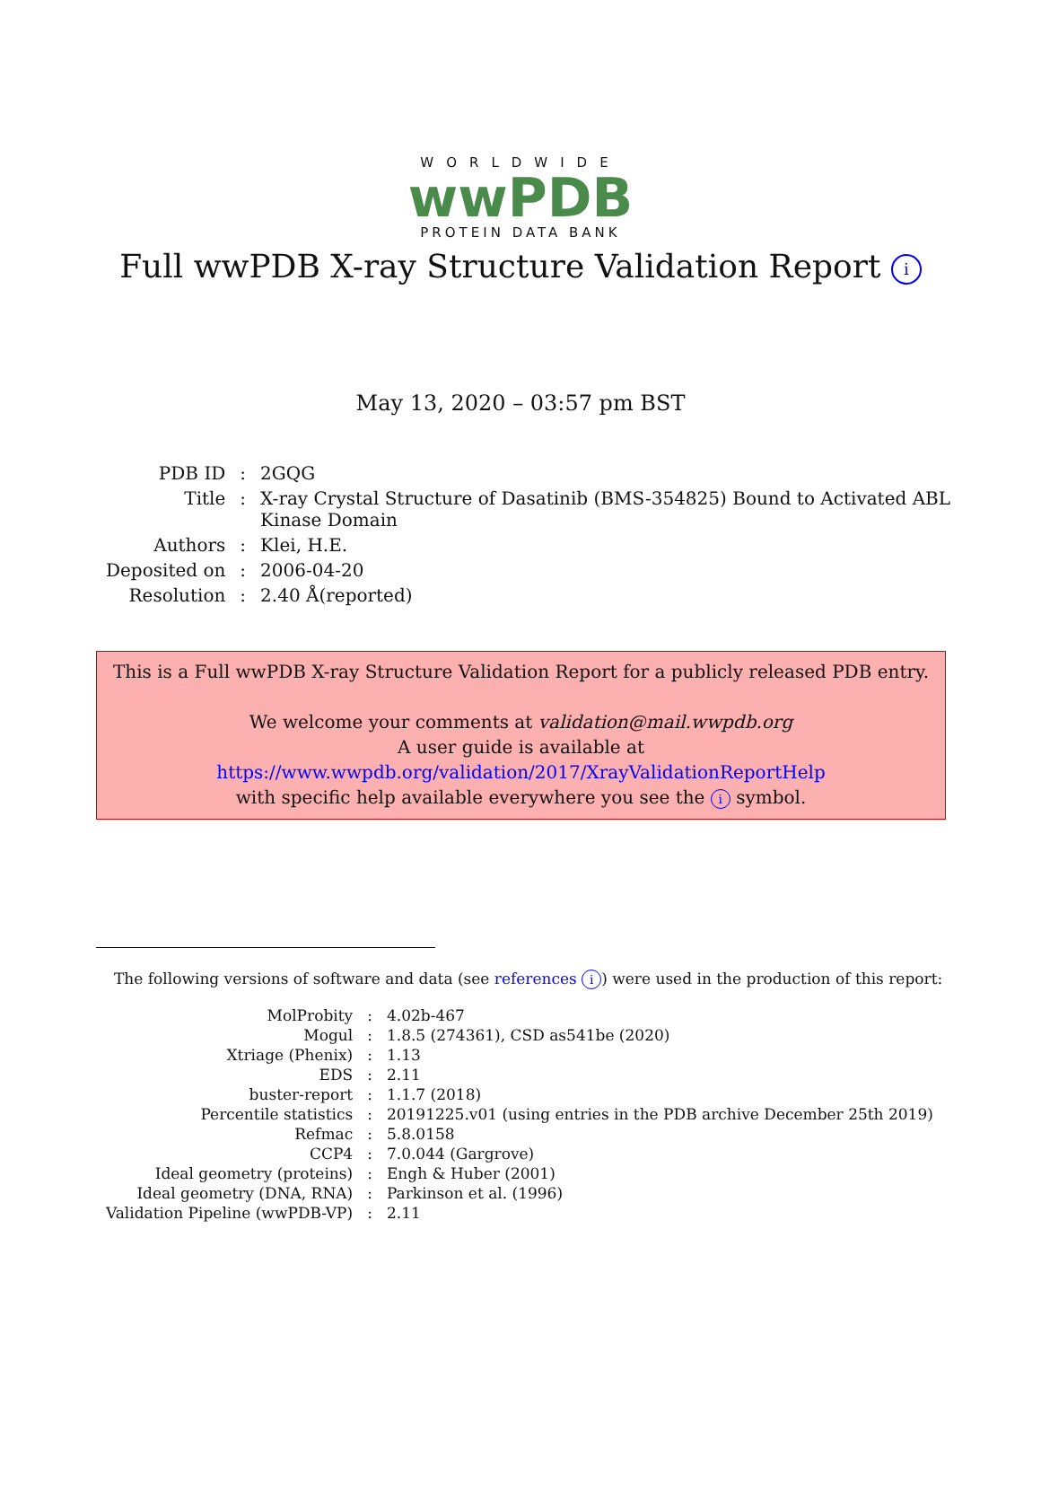WORLDWIDE
wwPDB
PROTEIN DATA BANK
Full wwPDB X-ray Structure Validation Report i
May 13, 2020 – 03:57 pm BST
| PDB ID | : | 2GQG |
| Title | : | X-ray Crystal Structure of Dasatinib (BMS-354825) Bound to Activated ABL Kinase Domain |
| Authors | : | Klei, H.E. |
| Deposited on | : | 2006-04-20 |
| Resolution | : | 2.40 Å(reported) |
This is a Full wwPDB X-ray Structure Validation Report for a publicly released PDB entry.
We welcome your comments at validation@mail.wwpdb.org
A user guide is available at
https://www.wwpdb.org/validation/2017/XrayValidationReportHelp
with specific help available everywhere you see the i symbol.
The following versions of software and data (see references i) were used in the production of this report:
| MolProbity | : | 4.02b-467 |
| Mogul | : | 1.8.5 (274361), CSD as541be (2020) |
| Xtriage (Phenix) | : | 1.13 |
| EDS | : | 2.11 |
| buster-report | : | 1.1.7 (2018) |
| Percentile statistics | : | 20191225.v01 (using entries in the PDB archive December 25th 2019) |
| Refmac | : | 5.8.0158 |
| CCP4 | : | 7.0.044 (Gargrove) |
| Ideal geometry (proteins) | : | Engh & Huber (2001) |
| Ideal geometry (DNA, RNA) | : | Parkinson et al. (1996) |
| Validation Pipeline (wwPDB-VP) | : | 2.11 |